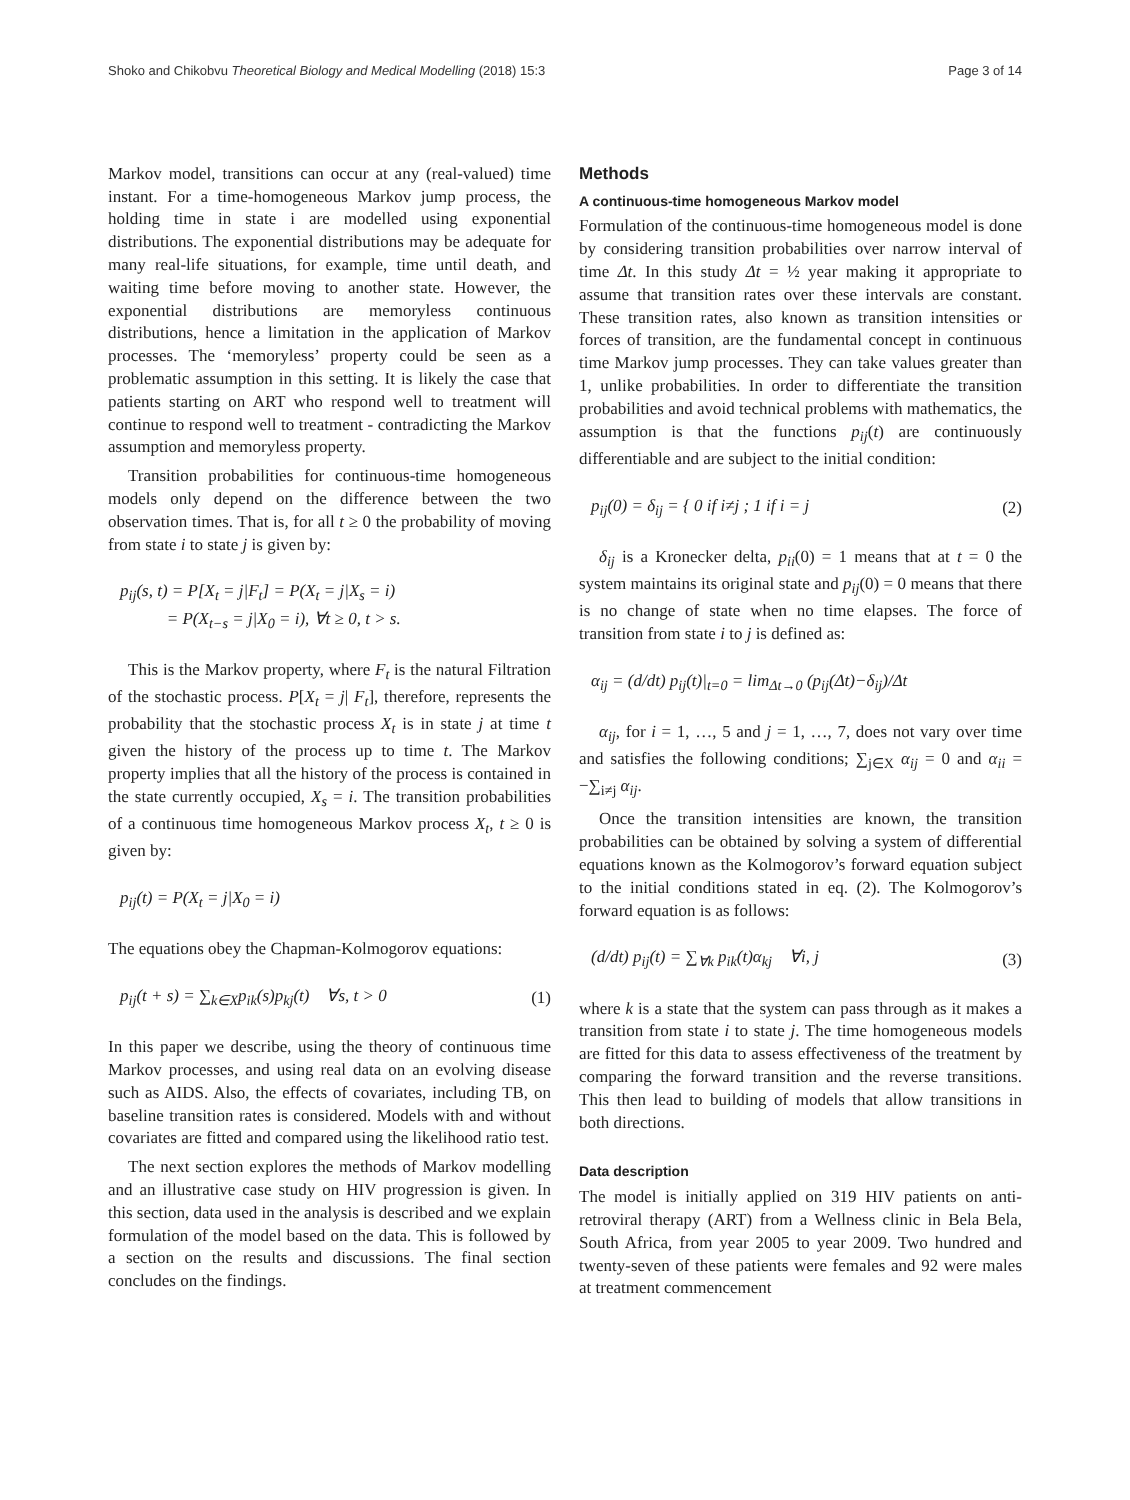Shoko and Chikobvu Theoretical Biology and Medical Modelling (2018) 15:3 Page 3 of 14
Markov model, transitions can occur at any (real-valued) time instant. For a time-homogeneous Markov jump process, the holding time in state i are modelled using exponential distributions. The exponential distributions may be adequate for many real-life situations, for example, time until death, and waiting time before moving to another state. However, the exponential distributions are memoryless continuous distributions, hence a limitation in the application of Markov processes. The ‘memoryless’ property could be seen as a problematic assumption in this setting. It is likely the case that patients starting on ART who respond well to treatment will continue to respond well to treatment - contradicting the Markov assumption and memoryless property.
Transition probabilities for continuous-time homogeneous models only depend on the difference between the two observation times. That is, for all t ≥ 0 the probability of moving from state i to state j is given by:
p<sub>ij</sub>(s, t) = P[X<sub>t</sub> = j|F<sub>t</sub>] = P(X<sub>t</sub> = j|X<sub>s</sub> = i)
= P(X<sub>t−s</sub> = j|X<sub>0</sub> = i), ∀t ≥ 0, t > s.
This is the Markov property, where F<sub>t</sub> is the natural Filtration of the stochastic process. P[X<sub>t</sub> = j| F<sub>t</sub>], therefore, represents the probability that the stochastic process X<sub>t</sub> is in state j at time t given the history of the process up to time t. The Markov property implies that all the history of the process is contained in the state currently occupied, X<sub>s</sub> = i. The transition probabilities of a continuous time homogeneous Markov process X<sub>t</sub>, t ≥ 0 is given by:
p<sub>ij</sub>(t) = P(X<sub>t</sub> = j|X<sub>0</sub> = i)
The equations obey the Chapman-Kolmogorov equations:
p<sub>ij</sub>(t + s) = ∑<sub>k∈X</sub>p<sub>ik</sub>(s)p<sub>kj</sub>(t) ∀s, t > 0 (1)
In this paper we describe, using the theory of continuous time Markov processes, and using real data on an evolving disease such as AIDS. Also, the effects of covariates, including TB, on baseline transition rates is considered. Models with and without covariates are fitted and compared using the likelihood ratio test.
The next section explores the methods of Markov modelling and an illustrative case study on HIV progression is given. In this section, data used in the analysis is described and we explain formulation of the model based on the data. This is followed by a section on the results and discussions. The final section concludes on the findings.
Methods
A continuous-time homogeneous Markov model
Formulation of the continuous-time homogeneous model is done by considering transition probabilities over narrow interval of time Δt. In this study Δt = ½ year making it appropriate to assume that transition rates over these intervals are constant. These transition rates, also known as transition intensities or forces of transition, are the fundamental concept in continuous time Markov jump processes. They can take values greater than 1, unlike probabilities. In order to differentiate the transition probabilities and avoid technical problems with mathematics, the assumption is that the functions p<sub>ij</sub>(t) are continuously differentiable and are subject to the initial condition:
p<sub>ij</sub>(0) = δ<sub>ij</sub> = { 0 if i≠j ; 1 if i = j (2)
δ<sub>ij</sub> is a Kronecker delta, p<sub>ii</sub>(0) = 1 means that at t = 0 the system maintains its original state and p<sub>ij</sub>(0) = 0 means that there is no change of state when no time elapses. The force of transition from state i to j is defined as:
α<sub>ij</sub> = (d/dt) p<sub>ij</sub>(t)|<sub>t=0</sub> = lim<sub>Δt→0</sub> (p<sub>ij</sub>(Δt)−δ<sub>ij</sub>)/Δt
α<sub>ij</sub>, for i = 1, …, 5 and j = 1, …, 7, does not vary over time and satisfies the following conditions; ∑<sub>j∈X</sub> α<sub>ij</sub> = 0 and α<sub>ii</sub> = −∑<sub>i≠j</sub> α<sub>ij</sub>.
Once the transition intensities are known, the transition probabilities can be obtained by solving a system of differential equations known as the Kolmogorov’s forward equation subject to the initial conditions stated in eq. (2). The Kolmogorov’s forward equation is as follows:
(d/dt) p<sub>ij</sub>(t) = ∑<sub>∀k</sub> p<sub>ik</sub>(t)α<sub>kj</sub> ∀i, j (3)
where k is a state that the system can pass through as it makes a transition from state i to state j. The time homogeneous models are fitted for this data to assess effectiveness of the treatment by comparing the forward transition and the reverse transitions. This then lead to building of models that allow transitions in both directions.
Data description
The model is initially applied on 319 HIV patients on anti-retroviral therapy (ART) from a Wellness clinic in Bela Bela, South Africa, from year 2005 to year 2009. Two hundred and twenty-seven of these patients were females and 92 were males at treatment commencement